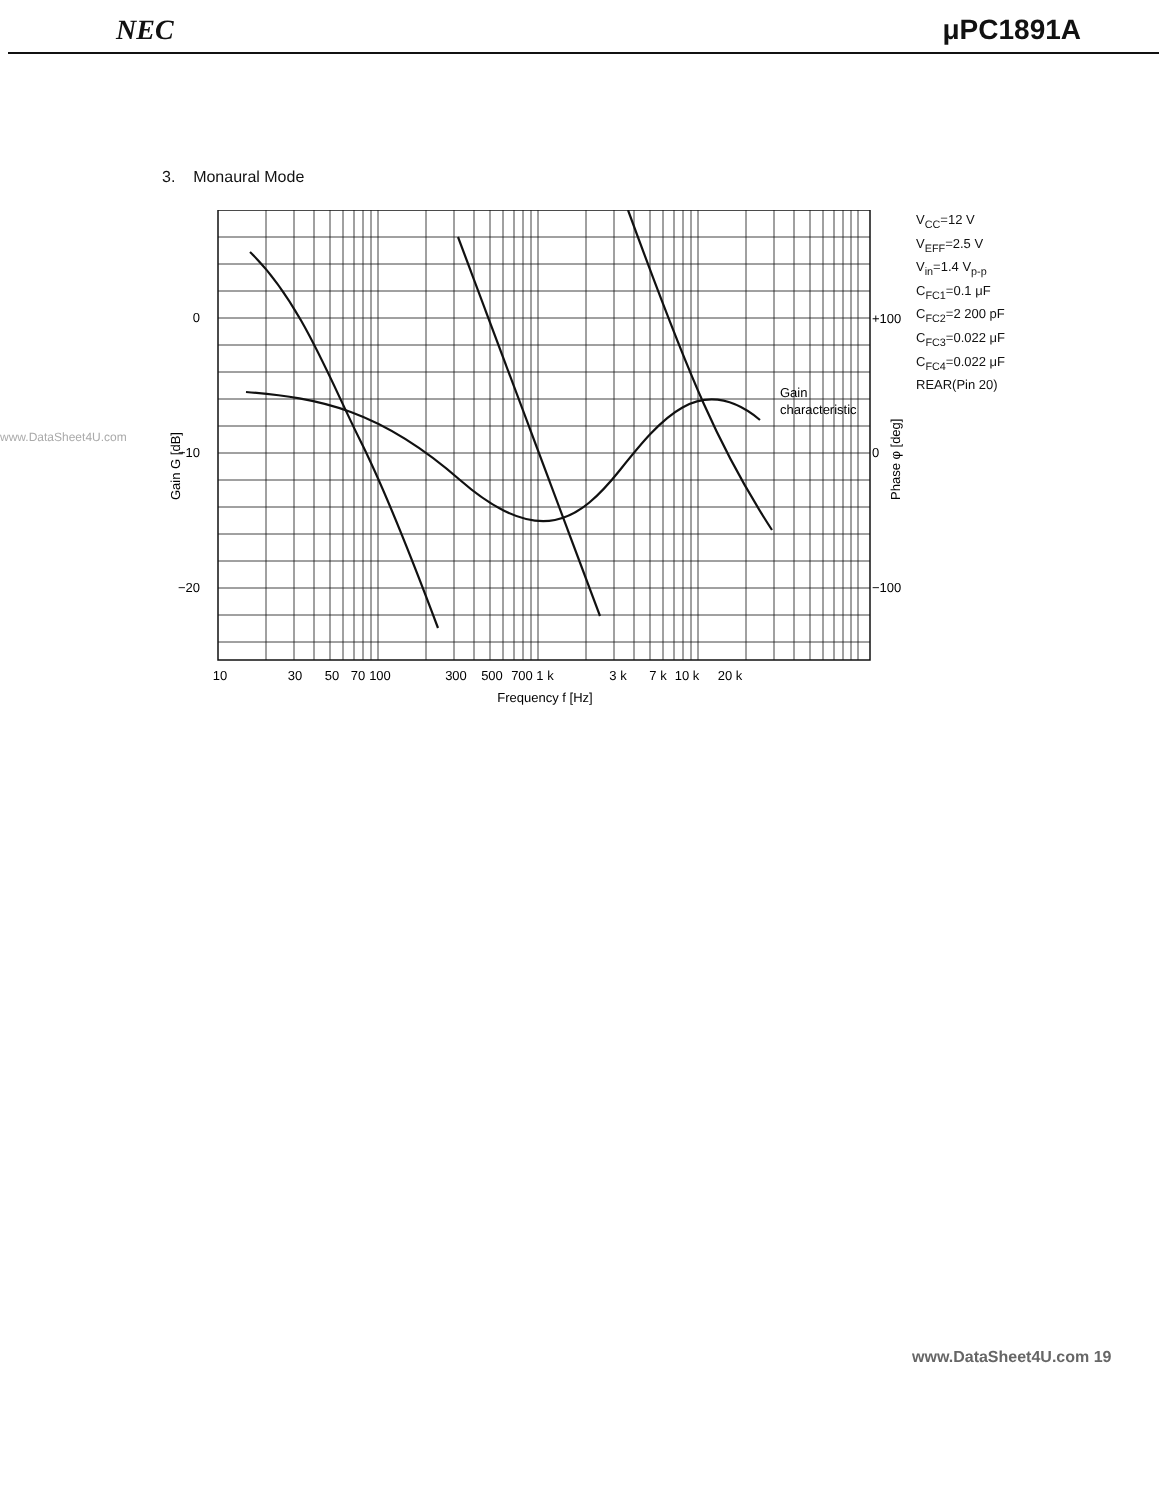NEC μPC1891A
3. Monaural Mode
www.DataSheet4U.com
0
−10
−20
+100
0
−100
Gain
characteristic
Gain G [dB]
Phase φ [deg]
10
30
50
70
100
300
500
700
1 k
3 k
7 k
10 k
20 k
Frequency f [Hz]
V<sub>CC</sub>=12 V
V<sub>EFF</sub>=2.5 V
V<sub>in</sub>=1.4 V<sub>p-p</sub>
C<sub>FC1</sub>=0.1 μF
C<sub>FC2</sub>=2 200 pF
C<sub>FC3</sub>=0.022 μF
C<sub>FC4</sub>=0.022 μF
REAR(Pin 20)
www.DataSheet4U.com 19